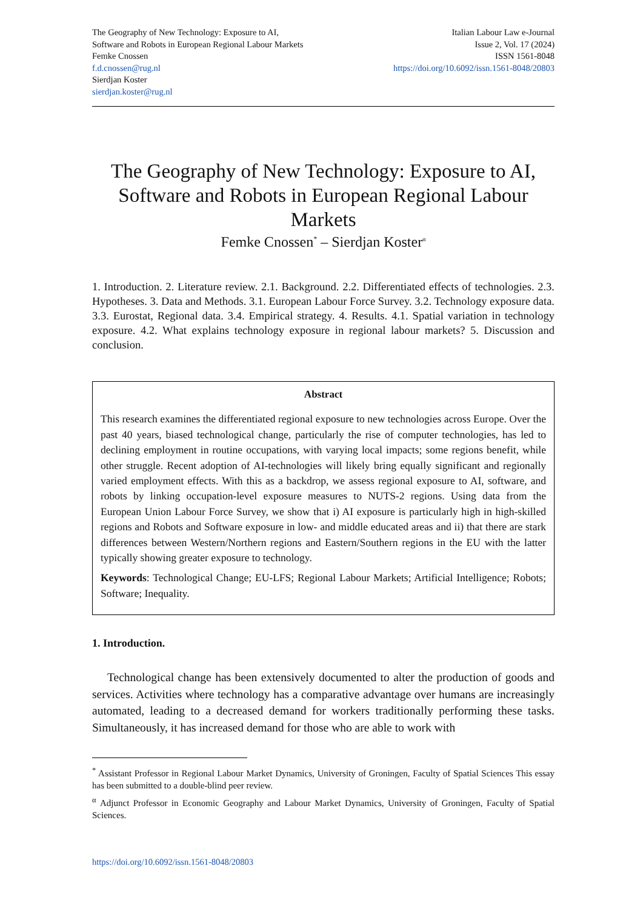The Geography of New Technology: Exposure to AI,
Software and Robots in European Regional Labour Markets
Femke Cnossen
f.d.cnossen@rug.nl
Sierdjan Koster
sierdjan.koster@rug.nl
Italian Labour Law e-Journal
Issue 2, Vol. 17 (2024)
ISSN 1561-8048
https://doi.org/10.6092/issn.1561-8048/20803
The Geography of New Technology: Exposure to AI, Software and Robots in European Regional Labour Markets
Femke Cnossen<sup>*</sup> – Sierdjan Koster<sup>α</sup>
1. Introduction. 2. Literature review. 2.1. Background. 2.2. Differentiated effects of technologies. 2.3. Hypotheses. 3. Data and Methods. 3.1. European Labour Force Survey. 3.2. Technology exposure data. 3.3. Eurostat, Regional data. 3.4. Empirical strategy. 4. Results. 4.1. Spatial variation in technology exposure. 4.2. What explains technology exposure in regional labour markets? 5. Discussion and conclusion.
Abstract
This research examines the differentiated regional exposure to new technologies across Europe. Over the past 40 years, biased technological change, particularly the rise of computer technologies, has led to declining employment in routine occupations, with varying local impacts; some regions benefit, while other struggle. Recent adoption of AI-technologies will likely bring equally significant and regionally varied employment effects. With this as a backdrop, we assess regional exposure to AI, software, and robots by linking occupation-level exposure measures to NUTS-2 regions. Using data from the European Union Labour Force Survey, we show that i) AI exposure is particularly high in high-skilled regions and Robots and Software exposure in low- and middle educated areas and ii) that there are stark differences between Western/Northern regions and Eastern/Southern regions in the EU with the latter typically showing greater exposure to technology.
Keywords: Technological Change; EU-LFS; Regional Labour Markets; Artificial Intelligence; Robots; Software; Inequality.
1. Introduction.
Technological change has been extensively documented to alter the production of goods and services. Activities where technology has a comparative advantage over humans are increasingly automated, leading to a decreased demand for workers traditionally performing these tasks. Simultaneously, it has increased demand for those who are able to work with
<sup>*</sup> Assistant Professor in Regional Labour Market Dynamics, University of Groningen, Faculty of Spatial Sciences This essay has been submitted to a double-blind peer review.
<sup>α</sup> Adjunct Professor in Economic Geography and Labour Market Dynamics, University of Groningen, Faculty of Spatial Sciences.
https://doi.org/10.6092/issn.1561-8048/20803